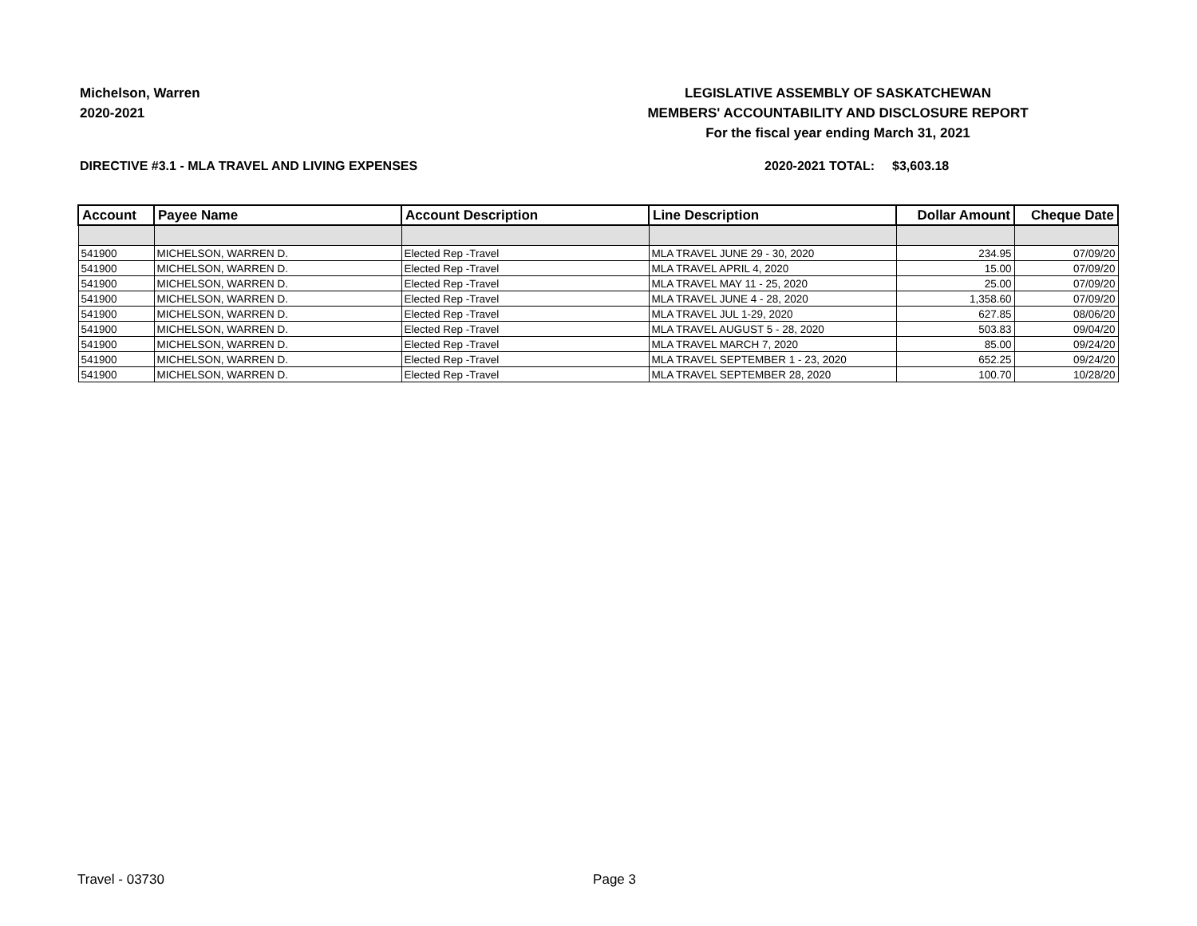Michelson, Warren
2020-2021
LEGISLATIVE ASSEMBLY OF SASKATCHEWAN
MEMBERS' ACCOUNTABILITY AND DISCLOSURE REPORT
For the fiscal year ending March 31, 2021
DIRECTIVE #3.1 - MLA TRAVEL AND LIVING EXPENSES 2020-2021 TOTAL: $3,603.18
| Account | Payee Name | Account Description | Line Description | Dollar Amount | Cheque Date |
| --- | --- | --- | --- | --- | --- |
| 541900 | MICHELSON, WARREN D. | Elected Rep -Travel | MLA TRAVEL JUNE 29 - 30, 2020 | 234.95 | 07/09/20 |
| 541900 | MICHELSON, WARREN D. | Elected Rep -Travel | MLA TRAVEL APRIL 4, 2020 | 15.00 | 07/09/20 |
| 541900 | MICHELSON, WARREN D. | Elected Rep -Travel | MLA TRAVEL MAY 11 - 25, 2020 | 25.00 | 07/09/20 |
| 541900 | MICHELSON, WARREN D. | Elected Rep -Travel | MLA TRAVEL JUNE 4 - 28, 2020 | 1,358.60 | 07/09/20 |
| 541900 | MICHELSON, WARREN D. | Elected Rep -Travel | MLA TRAVEL JUL 1-29, 2020 | 627.85 | 08/06/20 |
| 541900 | MICHELSON, WARREN D. | Elected Rep -Travel | MLA TRAVEL AUGUST 5 - 28, 2020 | 503.83 | 09/04/20 |
| 541900 | MICHELSON, WARREN D. | Elected Rep -Travel | MLA TRAVEL MARCH 7, 2020 | 85.00 | 09/24/20 |
| 541900 | MICHELSON, WARREN D. | Elected Rep -Travel | MLA TRAVEL SEPTEMBER 1 - 23, 2020 | 652.25 | 09/24/20 |
| 541900 | MICHELSON, WARREN D. | Elected Rep -Travel | MLA TRAVEL SEPTEMBER 28, 2020 | 100.70 | 10/28/20 |
Travel - 03730 Page 3